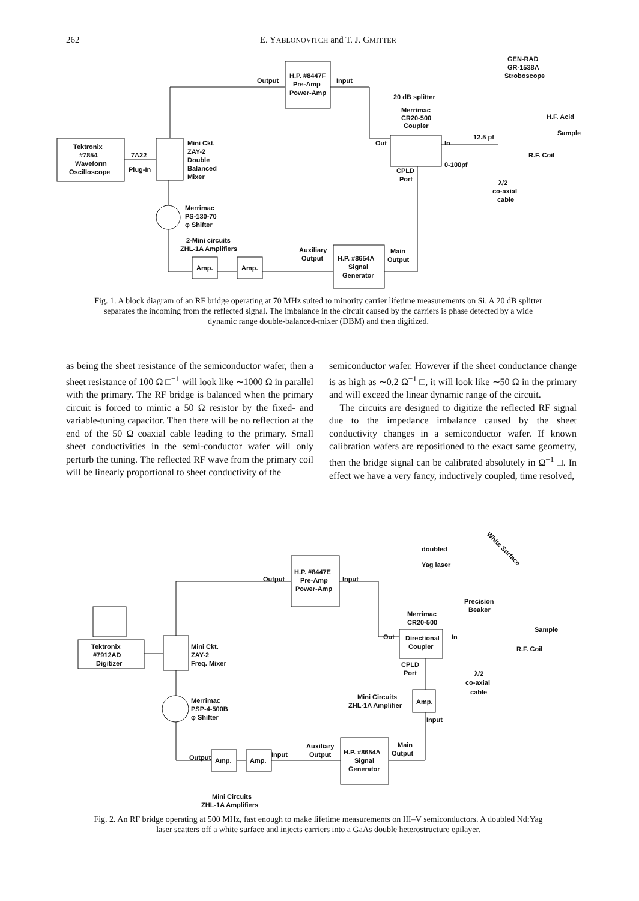262 E. YABLONOVITCH and T. J. GMITTER
H.P. #8447F
Pre-Amp
Power-Amp
Output
Input
Tektronix
#7854
Waveform
Oscilloscope
7A22
Plug-In
Mini Ckt.
ZAY-2
Double
Balanced
Mixer
GEN-RAD
GR-1538A
Stroboscope
20 dB splitter
Merrimac
CR20-500
Coupler
Out
In
CPLD
Port
0-100pf
12.5 pf
H.F. Acid
Sample
R.F. Coil
λ/2
co-axial
cable
Merrimac
PS-130-70
φ Shifter
2-Mini circuits
ZHL-1A Amplifiers
Amp.
Amp.
Auxiliary
Output
H.P. #8654A
Signal
Generator
Main
Output
Fig. 1. A block diagram of an RF bridge operating at 70 MHz suited to minority carrier lifetime measurements on Si. A 20 dB splitter separates the incoming from the reflected signal. The imbalance in the circuit caused by the carriers is phase detected by a wide dynamic range double-balanced-mixer (DBM) and then digitized.
as being the sheet resistance of the semiconductor wafer, then a sheet resistance of 100 Ω □<sup>−1</sup> will look like ∼1000 Ω in parallel with the primary. The RF bridge is balanced when the primary circuit is forced to mimic a 50 Ω resistor by the fixed- and variable-tuning capacitor. Then there will be no reflection at the end of the 50 Ω coaxial cable leading to the primary. Small sheet conductivities in the semi-conductor wafer will only perturb the tuning. The reflected RF wave from the primary coil will be linearly proportional to sheet conductivity of the
semiconductor wafer. However if the sheet conductance change is as high as ∼0.2 Ω<sup>−1</sup> □, it will look like ∼50 Ω in the primary and will exceed the linear dynamic range of the circuit.
The circuits are designed to digitize the reflected RF signal due to the impedance imbalance caused by the sheet conductivity changes in a semiconductor wafer. If known calibration wafers are repositioned to the exact same geometry, then the bridge signal can be calibrated absolutely in Ω<sup>−1</sup> □. In effect we have a very fancy, inductively coupled, time resolved,
H.P. #8447E
Pre-Amp
Power-Amp
Output
Input
doubled
Yag laser
White Surface
Tektronix
#7912AD
Digitizer
Mini Ckt.
ZAY-2
Freq. Mixer
Precision
Beaker
Sample
Merrimac
CR20-500
Out
Directional
Coupler
In
R.F. Coil
CPLD
Port
λ/2
co-axial
cable
Merrimac
PSP-4-500B
φ Shifter
Mini Circuits
ZHL-1A Amplifier
Amp.
Input
Output
Amp.
Amp.
Input
Auxiliary
Output
H.P. #8654A
Signal
Generator
Main
Output
Mini Circuits
ZHL-1A Amplifiers
Fig. 2. An RF bridge operating at 500 MHz, fast enough to make lifetime measurements on III–V semiconductors. A doubled Nd:Yag laser scatters off a white surface and injects carriers into a GaAs double heterostructure epilayer.